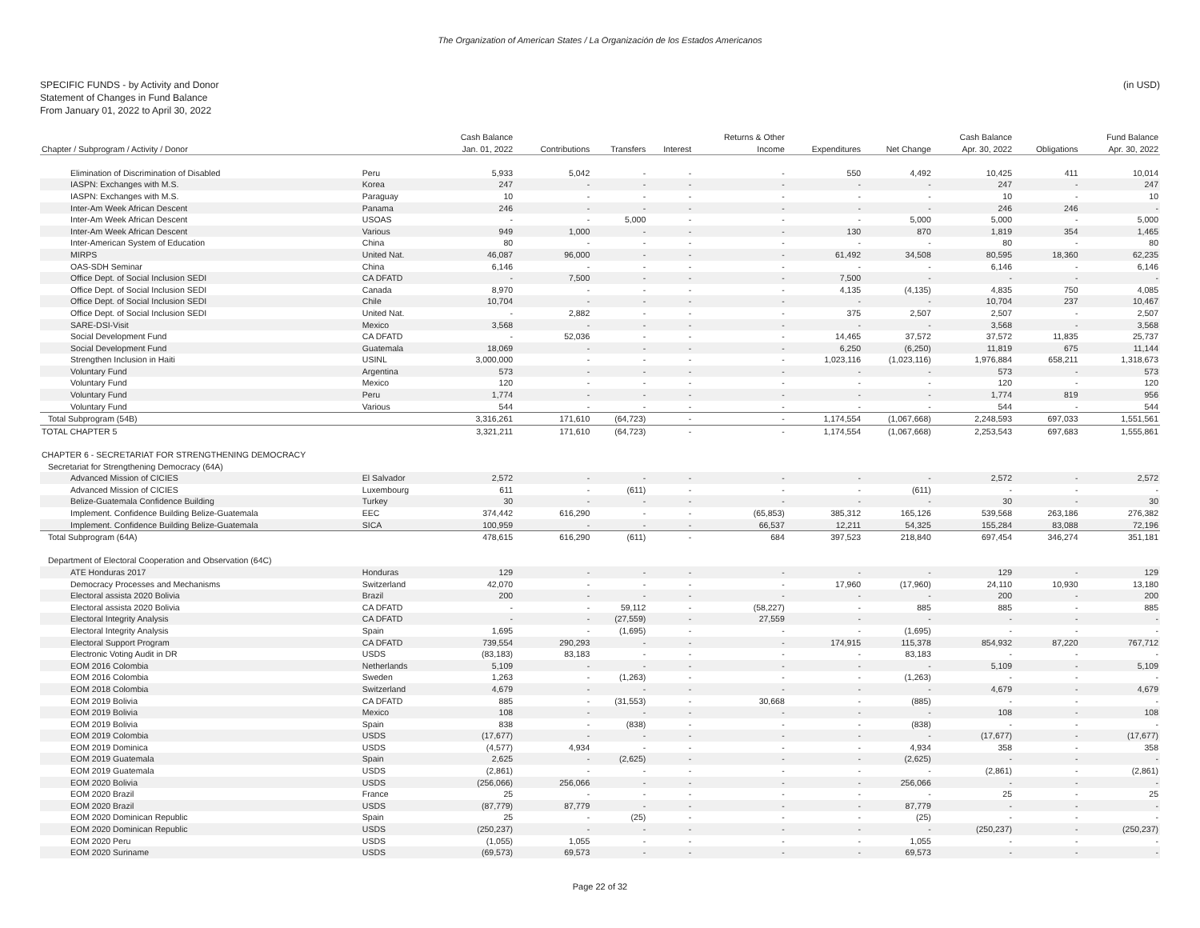The Organization of American States / La Organización de los Estados Americanos
SPECIFIC FUNDS - by Activity and Donor
Statement of Changes in Fund Balance
From January 01, 2022 to April 30, 2022
(in USD)
| | | Cash Balance | | | | Returns & Other | | | Cash Balance | | Fund Balance |
| Chapter / Subprogram / Activity / Donor | | Jan. 01, 2022 | Contributions | Transfers | Interest | Income | Expenditures | Net Change | Apr. 30, 2022 | Obligations | Apr. 30, 2022 |
| Elimination of Discrimination of Disabled | Peru | 5,933 | 5,042 | - | - | - | 550 | 4,492 | 10,425 | 411 | 10,014 |
| IASPN: Exchanges with M.S. | Korea | 247 | - | - | - | - | - | - | 247 | - | 247 |
| IASPN: Exchanges with M.S. | Paraguay | 10 | - | - | - | - | - | - | 10 | - | 10 |
| Inter-Am Week African Descent | Panama | 246 | - | - | - | - | - | - | 246 | 246 | - |
| Inter-Am Week African Descent | USOAS | - | - | 5,000 | - | - | - | 5,000 | 5,000 | - | 5,000 |
| Inter-Am Week African Descent | Various | 949 | 1,000 | - | - | - | 130 | 870 | 1,819 | 354 | 1,465 |
| Inter-American System of Education | China | 80 | - | - | - | - | - | - | 80 | - | 80 |
| MIRPS | United Nat. | 46,087 | 96,000 | - | - | - | 61,492 | 34,508 | 80,595 | 18,360 | 62,235 |
| OAS-SDH Seminar | China | 6,146 | - | - | - | - | - | - | 6,146 | - | 6,146 |
| Office Dept. of Social Inclusion SEDI | CA DFATD | - | 7,500 | - | - | - | 7,500 | - | - | - | - |
| Office Dept. of Social Inclusion SEDI | Canada | 8,970 | - | - | - | - | 4,135 | (4,135) | 4,835 | 750 | 4,085 |
| Office Dept. of Social Inclusion SEDI | Chile | 10,704 | - | - | - | - | - | - | 10,704 | 237 | 10,467 |
| Office Dept. of Social Inclusion SEDI | United Nat. | - | 2,882 | - | - | - | 375 | 2,507 | 2,507 | - | 2,507 |
| SARE-DSI-Visit | Mexico | 3,568 | - | - | - | - | - | - | 3,568 | - | 3,568 |
| Social Development Fund | CA DFATD | - | 52,036 | - | - | - | 14,465 | 37,572 | 37,572 | 11,835 | 25,737 |
| Social Development Fund | Guatemala | 18,069 | - | - | - | - | 6,250 | (6,250) | 11,819 | 675 | 11,144 |
| Strengthen Inclusion in Haiti | USINL | 3,000,000 | - | - | - | - | 1,023,116 | (1,023,116) | 1,976,884 | 658,211 | 1,318,673 |
| Voluntary Fund | Argentina | 573 | - | - | - | - | - | - | 573 | - | 573 |
| Voluntary Fund | Mexico | 120 | - | - | - | - | - | - | 120 | - | 120 |
| Voluntary Fund | Peru | 1,774 | - | - | - | - | - | - | 1,774 | 819 | 956 |
| Voluntary Fund | Various | 544 | - | - | - | - | - | - | 544 | - | 544 |
| Total Subprogram (54B) | | 3,316,261 | 171,610 | (64,723) | - | - | 1,174,554 | (1,067,668) | 2,248,593 | 697,033 | 1,551,561 |
| TOTAL CHAPTER 5 | | 3,321,211 | 171,610 | (64,723) | - | - | 1,174,554 | (1,067,668) | 2,253,543 | 697,683 | 1,555,861 |
| CHAPTER 6 - SECRETARIAT FOR STRENGTHENING DEMOCRACY | | | | | | | | | | | |
| Secretariat for Strengthening Democracy (64A) | | | | | | | | | | | |
| Advanced Mission of CICIES | El Salvador | 2,572 | - | - | - | - | - | - | 2,572 | - | 2,572 |
| Advanced Mission of CICIES | Luxembourg | 611 | - | (611) | - | - | - | (611) | - | - | - |
| Belize-Guatemala Confidence Building | Turkey | 30 | - | - | - | - | - | - | 30 | - | 30 |
| Implement. Confidence Building Belize-Guatemala | EEC | 374,442 | 616,290 | - | - | (65,853) | 385,312 | 165,126 | 539,568 | 263,186 | 276,382 |
| Implement. Confidence Building Belize-Guatemala | SICA | 100,959 | - | - | - | 66,537 | 12,211 | 54,325 | 155,284 | 83,088 | 72,196 |
| Total Subprogram (64A) | | 478,615 | 616,290 | (611) | - | 684 | 397,523 | 218,840 | 697,454 | 346,274 | 351,181 |
| Department of Electoral Cooperation and Observation (64C) | | | | | | | | | | | |
| ATE Honduras 2017 | Honduras | 129 | - | - | - | - | - | - | 129 | - | 129 |
| Democracy Processes and Mechanisms | Switzerland | 42,070 | - | - | - | - | 17,960 | (17,960) | 24,110 | 10,930 | 13,180 |
| Electoral assista 2020 Bolivia | Brazil | 200 | - | - | - | - | - | - | 200 | - | 200 |
| Electoral assista 2020 Bolivia | CA DFATD | - | - | 59,112 | - | (58,227) | - | 885 | 885 | - | 885 |
| Electoral Integrity Analysis | CA DFATD | - | - | (27,559) | - | 27,559 | - | - | - | - | - |
| Electoral Integrity Analysis | Spain | 1,695 | - | (1,695) | - | - | - | (1,695) | - | - | - |
| Electoral Support Program | CA DFATD | 739,554 | 290,293 | - | - | - | 174,915 | 115,378 | 854,932 | 87,220 | 767,712 |
| Electronic Voting Audit in DR | USDS | (83,183) | 83,183 | - | - | - | - | 83,183 | - | - | - |
| EOM 2016 Colombia | Netherlands | 5,109 | - | - | - | - | - | - | 5,109 | - | 5,109 |
| EOM 2016 Colombia | Sweden | 1,263 | - | (1,263) | - | - | - | (1,263) | - | - | - |
| EOM 2018 Colombia | Switzerland | 4,679 | - | - | - | - | - | - | 4,679 | - | 4,679 |
| EOM 2019 Bolivia | CA DFATD | 885 | - | (31,553) | - | 30,668 | - | (885) | - | - | - |
| EOM 2019 Bolivia | Mexico | 108 | - | - | - | - | - | - | 108 | - | 108 |
| EOM 2019 Bolivia | Spain | 838 | - | (838) | - | - | - | (838) | - | - | - |
| EOM 2019 Colombia | USDS | (17,677) | - | - | - | - | - | - | (17,677) | - | (17,677) |
| EOM 2019 Dominica | USDS | (4,577) | 4,934 | - | - | - | - | 4,934 | 358 | - | 358 |
| EOM 2019 Guatemala | Spain | 2,625 | - | (2,625) | - | - | - | (2,625) | - | - | - |
| EOM 2019 Guatemala | USDS | (2,861) | - | - | - | - | - | - | (2,861) | - | (2,861) |
| EOM 2020 Bolivia | USDS | (256,066) | 256,066 | - | - | - | - | 256,066 | - | - | - |
| EOM 2020 Brazil | France | 25 | - | - | - | - | - | - | 25 | - | 25 |
| EOM 2020 Brazil | USDS | (87,779) | 87,779 | - | - | - | - | 87,779 | - | - | - |
| EOM 2020 Dominican Republic | Spain | 25 | - | (25) | - | - | - | (25) | - | - | - |
| EOM 2020 Dominican Republic | USDS | (250,237) | - | - | - | - | - | - | (250,237) | - | (250,237) |
| EOM 2020 Peru | USDS | (1,055) | 1,055 | - | - | - | - | 1,055 | - | - | - |
| EOM 2020 Suriname | USDS | (69,573) | 69,573 | - | - | - | - | 69,573 | - | - | - |
Page 22 of 32